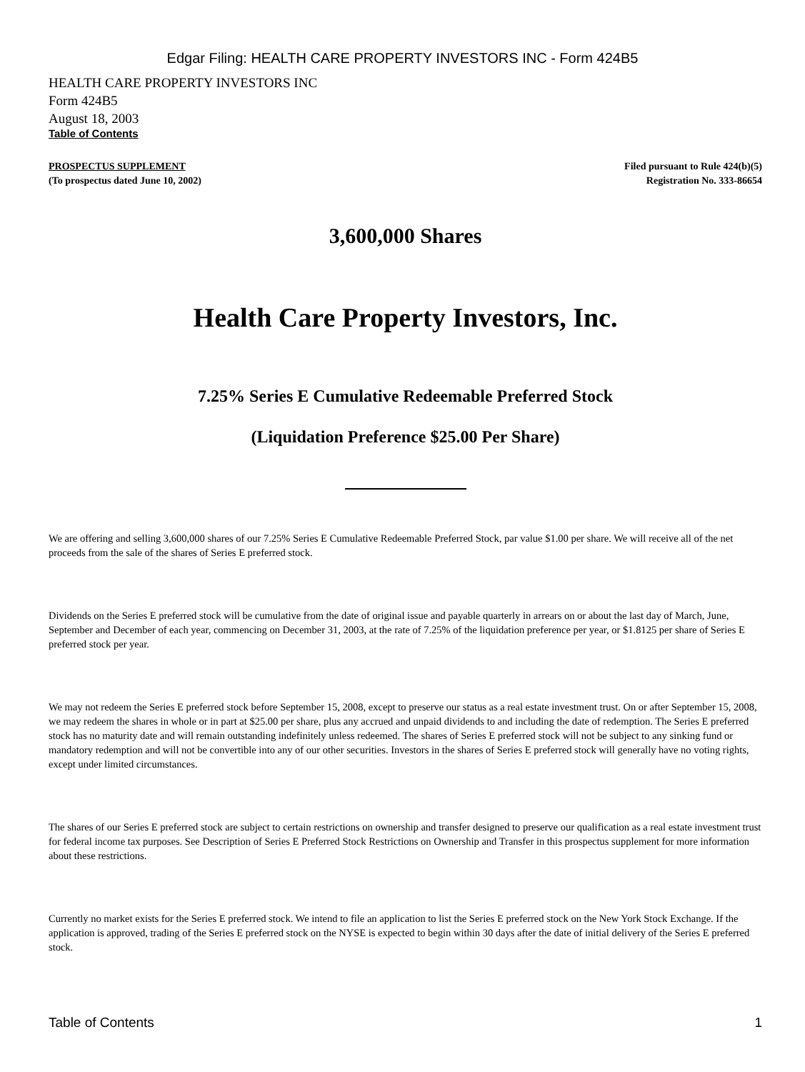Edgar Filing: HEALTH CARE PROPERTY INVESTORS INC - Form 424B5
HEALTH CARE PROPERTY INVESTORS INC
Form 424B5
August 18, 2003
Table of Contents
PROSPECTUS SUPPLEMENT
(To prospectus dated June 10, 2002)
Filed pursuant to Rule 424(b)(5)
Registration No. 333-86654
3,600,000 Shares
Health Care Property Investors, Inc.
7.25% Series E Cumulative Redeemable Preferred Stock
(Liquidation Preference $25.00 Per Share)
We are offering and selling 3,600,000 shares of our 7.25% Series E Cumulative Redeemable Preferred Stock, par value $1.00 per share. We will receive all of the net proceeds from the sale of the shares of Series E preferred stock.
Dividends on the Series E preferred stock will be cumulative from the date of original issue and payable quarterly in arrears on or about the last day of March, June, September and December of each year, commencing on December 31, 2003, at the rate of 7.25% of the liquidation preference per year, or $1.8125 per share of Series E preferred stock per year.
We may not redeem the Series E preferred stock before September 15, 2008, except to preserve our status as a real estate investment trust. On or after September 15, 2008, we may redeem the shares in whole or in part at $25.00 per share, plus any accrued and unpaid dividends to and including the date of redemption. The Series E preferred stock has no maturity date and will remain outstanding indefinitely unless redeemed. The shares of Series E preferred stock will not be subject to any sinking fund or mandatory redemption and will not be convertible into any of our other securities. Investors in the shares of Series E preferred stock will generally have no voting rights, except under limited circumstances.
The shares of our Series E preferred stock are subject to certain restrictions on ownership and transfer designed to preserve our qualification as a real estate investment trust for federal income tax purposes. See Description of Series E Preferred Stock Restrictions on Ownership and Transfer in this prospectus supplement for more information about these restrictions.
Currently no market exists for the Series E preferred stock. We intend to file an application to list the Series E preferred stock on the New York Stock Exchange. If the application is approved, trading of the Series E preferred stock on the NYSE is expected to begin within 30 days after the date of initial delivery of the Series E preferred stock.
Table of Contents 1